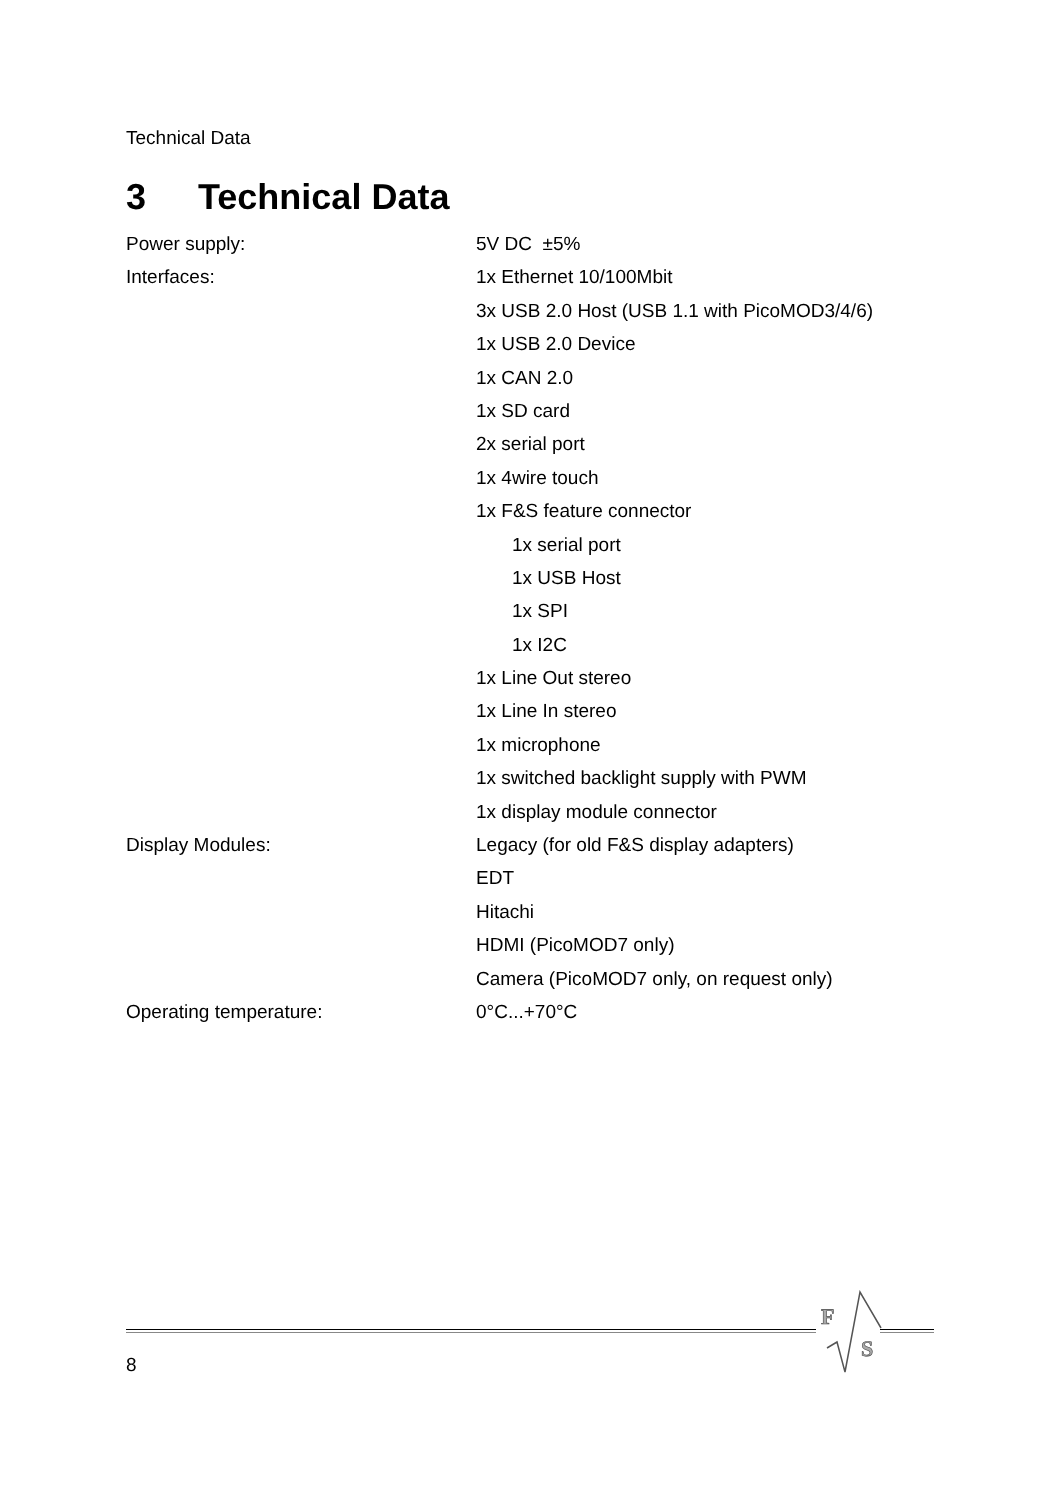Technical Data
3 Technical Data
| Power supply: | 5V DC ±5% |
| Interfaces: | 1x Ethernet 10/100Mbit |
| | 3x USB 2.0 Host (USB 1.1 with PicoMOD3/4/6) |
| | 1x USB 2.0 Device |
| | 1x CAN 2.0 |
| | 1x SD card |
| | 2x serial port |
| | 1x 4wire touch |
| | 1x F&S feature connector |
| | 1x serial port |
| | 1x USB Host |
| | 1x SPI |
| | 1x I2C |
| | 1x Line Out stereo |
| | 1x Line In stereo |
| | 1x microphone |
| | 1x switched backlight supply with PWM |
| | 1x display module connector |
| Display Modules: | Legacy (for old F&S display adapters) |
| | EDT |
| | Hitachi |
| | HDMI (PicoMOD7 only) |
| | Camera (PicoMOD7 only, on request only) |
| Operating temperature: | 0°C...+70°C |
F
S
8